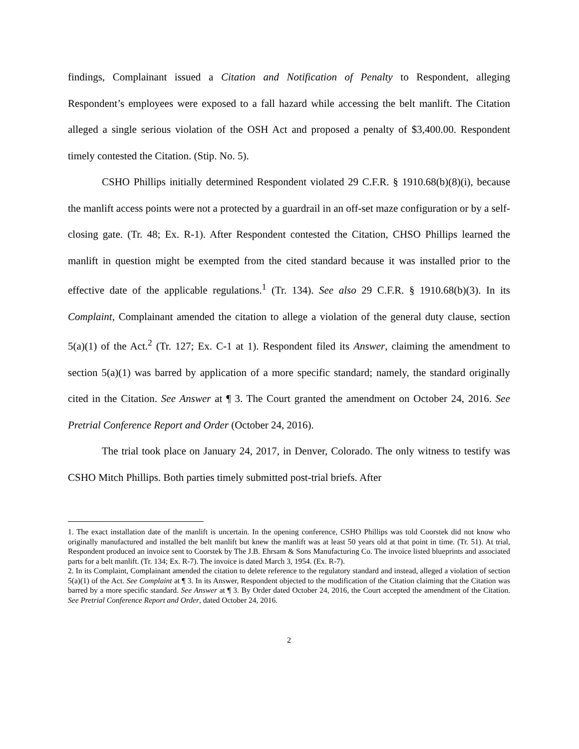findings, Complainant issued a Citation and Notification of Penalty to Respondent, alleging Respondent’s employees were exposed to a fall hazard while accessing the belt manlift. The Citation alleged a single serious violation of the OSH Act and proposed a penalty of $3,400.00. Respondent timely contested the Citation. (Stip. No. 5).
CSHO Phillips initially determined Respondent violated 29 C.F.R. § 1910.68(b)(8)(i), because the manlift access points were not a protected by a guardrail in an off-set maze configuration or by a self-closing gate. (Tr. 48; Ex. R-1). After Respondent contested the Citation, CHSO Phillips learned the manlift in question might be exempted from the cited standard because it was installed prior to the effective date of the applicable regulations.<sup>1</sup> (Tr. 134). See also 29 C.F.R. § 1910.68(b)(3). In its Complaint, Complainant amended the citation to allege a violation of the general duty clause, section 5(a)(1) of the Act.<sup>2</sup> (Tr. 127; Ex. C-1 at 1). Respondent filed its Answer, claiming the amendment to section 5(a)(1) was barred by application of a more specific standard; namely, the standard originally cited in the Citation. See Answer at ¶ 3. The Court granted the amendment on October 24, 2016. See Pretrial Conference Report and Order (October 24, 2016).
The trial took place on January 24, 2017, in Denver, Colorado. The only witness to testify was CSHO Mitch Phillips. Both parties timely submitted post-trial briefs. After
1. The exact installation date of the manlift is uncertain. In the opening conference, CSHO Phillips was told Coorstek did not know who originally manufactured and installed the belt manlift but knew the manlift was at least 50 years old at that point in time. (Tr. 51). At trial, Respondent produced an invoice sent to Coorstek by The J.B. Ehrsam & Sons Manufacturing Co. The invoice listed blueprints and associated parts for a belt manlift. (Tr. 134; Ex. R-7). The invoice is dated March 3, 1954. (Ex. R-7).
2. In its Complaint, Complainant amended the citation to delete reference to the regulatory standard and instead, alleged a violation of section 5(a)(1) of the Act. See Complaint at ¶ 3. In its Answer, Respondent objected to the modification of the Citation claiming that the Citation was barred by a more specific standard. See Answer at ¶ 3. By Order dated October 24, 2016, the Court accepted the amendment of the Citation. See Pretrial Conference Report and Order, dated October 24, 2016.
2